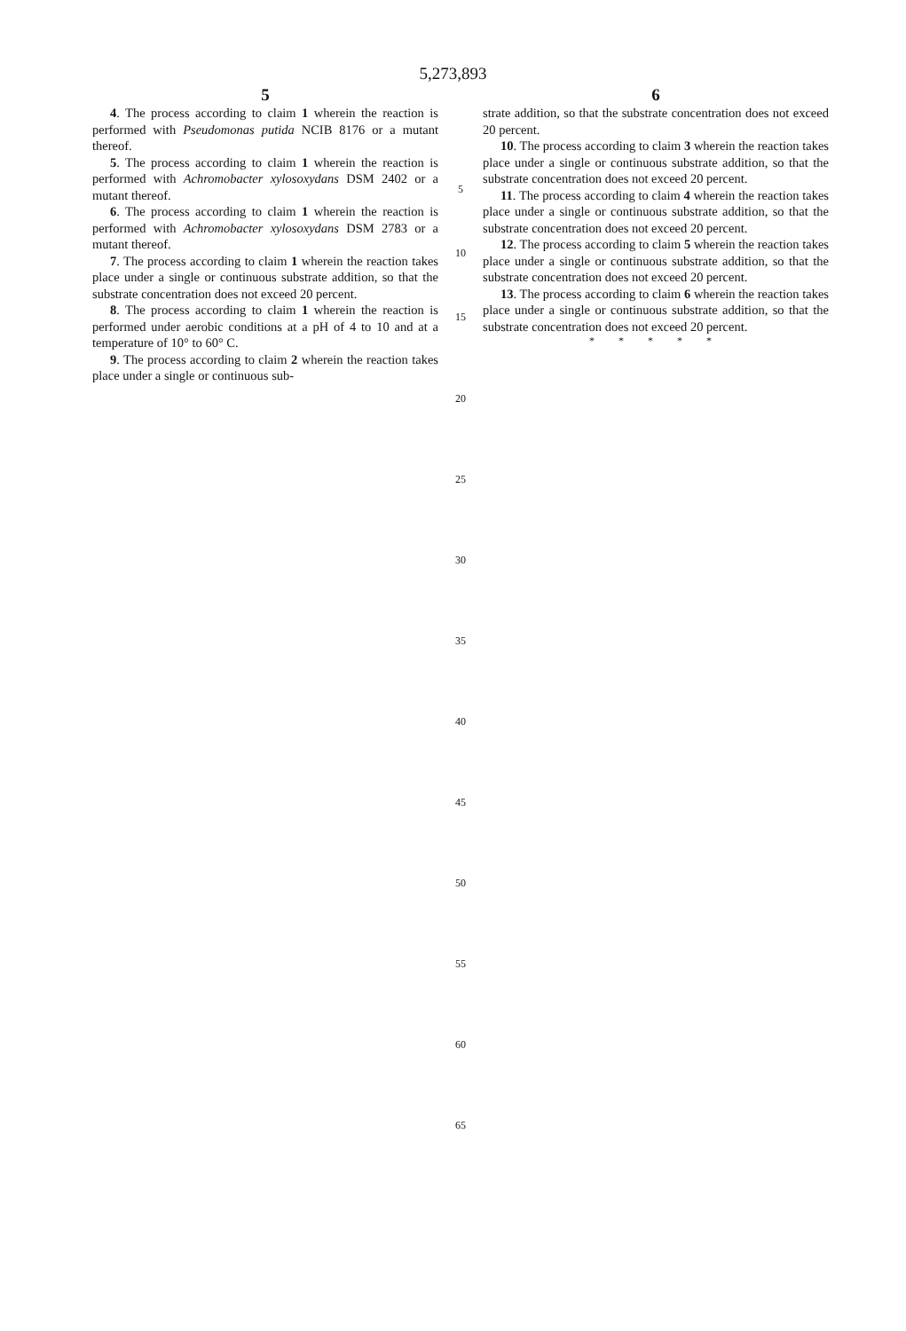5,273,893
5
4. The process according to claim 1 wherein the reaction is performed with Pseudomonas putida NCIB 8176 or a mutant thereof.
5. The process according to claim 1 wherein the reaction is performed with Achromobacter xylosoxydans DSM 2402 or a mutant thereof.
6. The process according to claim 1 wherein the reaction is performed with Achromobacter xylosoxydans DSM 2783 or a mutant thereof.
7. The process according to claim 1 wherein the reaction takes place under a single or continuous substrate addition, so that the substrate concentration does not exceed 20 percent.
8. The process according to claim 1 wherein the reaction is performed under aerobic conditions at a pH of 4 to 10 and at a temperature of 10° to 60° C.
9. The process according to claim 2 wherein the reaction takes place under a single or continuous sub-
5
10
15
20
25
30
35
40
45
50
55
60
65
6
strate addition, so that the substrate concentration does not exceed 20 percent.
10. The process according to claim 3 wherein the reaction takes place under a single or continuous substrate addition, so that the substrate concentration does not exceed 20 percent.
11. The process according to claim 4 wherein the reaction takes place under a single or continuous substrate addition, so that the substrate concentration does not exceed 20 percent.
12. The process according to claim 5 wherein the reaction takes place under a single or continuous substrate addition, so that the substrate concentration does not exceed 20 percent.
13. The process according to claim 6 wherein the reaction takes place under a single or continuous substrate addition, so that the substrate concentration does not exceed 20 percent.
* * * * *